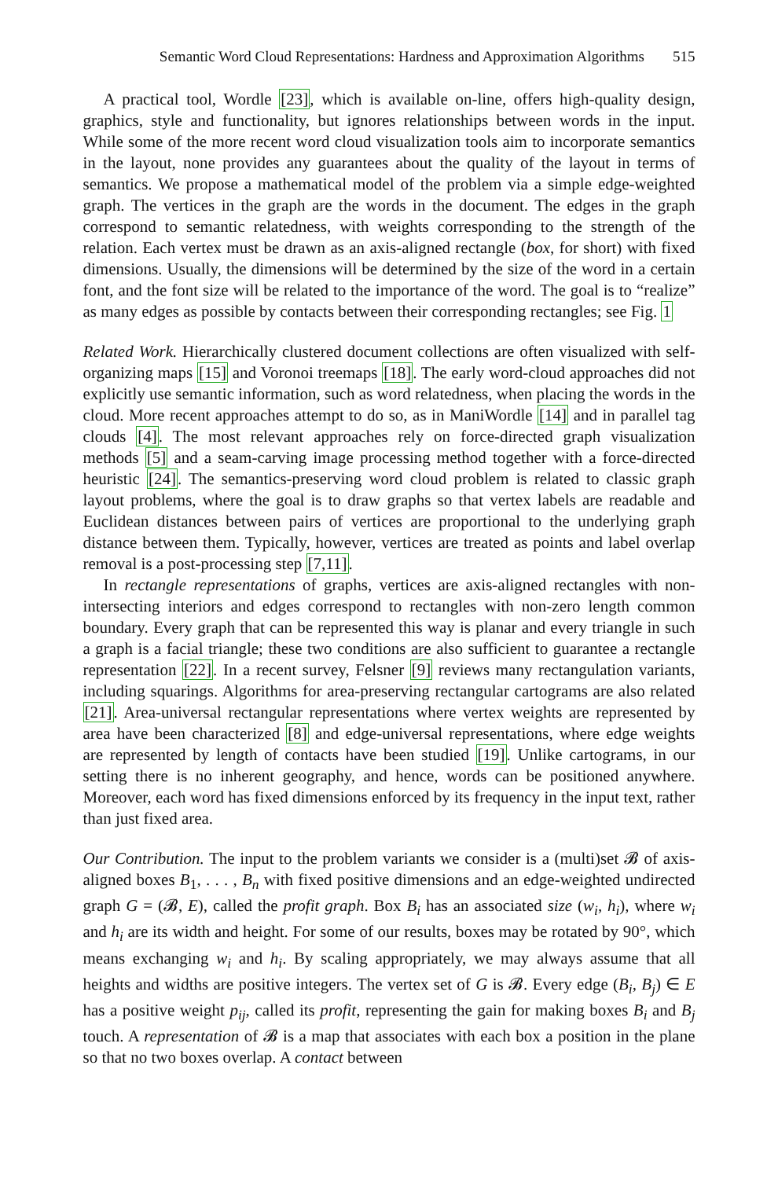Semantic Word Cloud Representations: Hardness and Approximation Algorithms 515
A practical tool, Wordle [23], which is available on-line, offers high-quality design, graphics, style and functionality, but ignores relationships between words in the input. While some of the more recent word cloud visualization tools aim to incorporate semantics in the layout, none provides any guarantees about the quality of the layout in terms of semantics. We propose a mathematical model of the problem via a simple edge-weighted graph. The vertices in the graph are the words in the document. The edges in the graph correspond to semantic relatedness, with weights corresponding to the strength of the relation. Each vertex must be drawn as an axis-aligned rectangle (box, for short) with fixed dimensions. Usually, the dimensions will be determined by the size of the word in a certain font, and the font size will be related to the importance of the word. The goal is to “realize” as many edges as possible by contacts between their corresponding rectangles; see Fig. 1
Related Work. Hierarchically clustered document collections are often visualized with self-organizing maps [15] and Voronoi treemaps [18]. The early word-cloud approaches did not explicitly use semantic information, such as word relatedness, when placing the words in the cloud. More recent approaches attempt to do so, as in ManiWordle [14] and in parallel tag clouds [4]. The most relevant approaches rely on force-directed graph visualization methods [5] and a seam-carving image processing method together with a force-directed heuristic [24]. The semantics-preserving word cloud problem is related to classic graph layout problems, where the goal is to draw graphs so that vertex labels are readable and Euclidean distances between pairs of vertices are proportional to the underlying graph distance between them. Typically, however, vertices are treated as points and label overlap removal is a post-processing step [7,11].
In rectangle representations of graphs, vertices are axis-aligned rectangles with non-intersecting interiors and edges correspond to rectangles with non-zero length common boundary. Every graph that can be represented this way is planar and every triangle in such a graph is a facial triangle; these two conditions are also sufficient to guarantee a rectangle representation [22]. In a recent survey, Felsner [9] reviews many rectangulation variants, including squarings. Algorithms for area-preserving rectangular cartograms are also related [21]. Area-universal rectangular representations where vertex weights are represented by area have been characterized [8] and edge-universal representations, where edge weights are represented by length of contacts have been studied [19]. Unlike cartograms, in our setting there is no inherent geography, and hence, words can be positioned anywhere. Moreover, each word has fixed dimensions enforced by its frequency in the input text, rather than just fixed area.
Our Contribution. The input to the problem variants we consider is a (multi)set 𝓑 of axis-aligned boxes B<sub>1</sub>, . . . , B<sub>n</sub> with fixed positive dimensions and an edge-weighted undirected graph G = (𝓑, E), called the profit graph. Box B<sub>i</sub> has an associated size (w<sub>i</sub>, h<sub>i</sub>), where w<sub>i</sub> and h<sub>i</sub> are its width and height. For some of our results, boxes may be rotated by 90°, which means exchanging w<sub>i</sub> and h<sub>i</sub>. By scaling appropriately, we may always assume that all heights and widths are positive integers. The vertex set of G is 𝓑. Every edge (B<sub>i</sub>, B<sub>j</sub>) ∈ E has a positive weight p<sub>ij</sub>, called its profit, representing the gain for making boxes B<sub>i</sub> and B<sub>j</sub> touch. A representation of 𝓑 is a map that associates with each box a position in the plane so that no two boxes overlap. A contact between